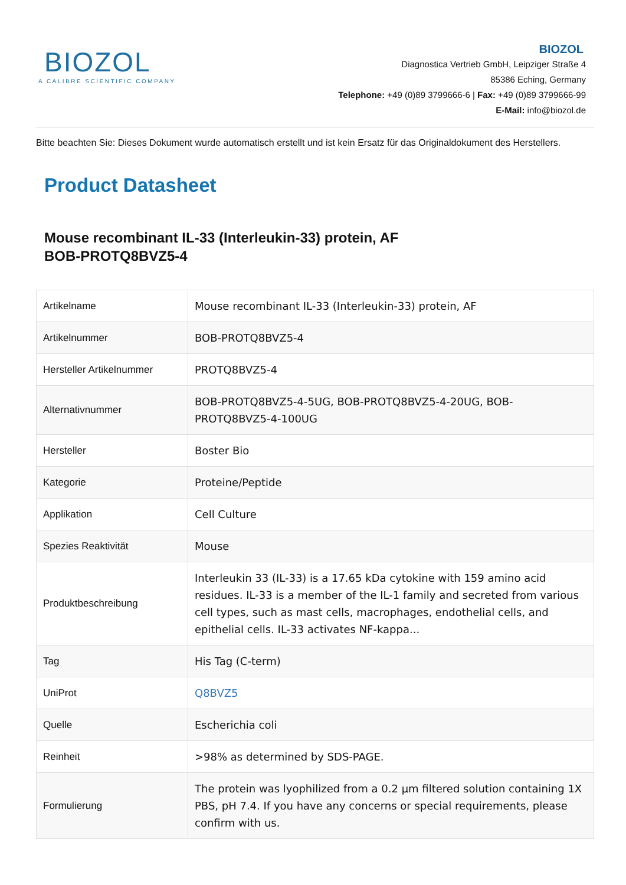BIOZOL
A CALIBRE SCIENTIFIC COMPANY
BIOZOL
Diagnostica Vertrieb GmbH, Leipziger Straße 4
85386 Eching, Germany
Telephone: +49 (0)89 3799666-6 | Fax: +49 (0)89 3799666-99
E-Mail: info@biozol.de
Bitte beachten Sie: Dieses Dokument wurde automatisch erstellt und ist kein Ersatz für das Originaldokument des Herstellers.
Product Datasheet
Mouse recombinant IL-33 (Interleukin-33) protein, AF
BOB-PROTQ8BVZ5-4
| Artikelname | Mouse recombinant IL-33 (Interleukin-33) protein, AF |
| Artikelnummer | BOB-PROTQ8BVZ5-4 |
| Hersteller Artikelnummer | PROTQ8BVZ5-4 |
| Alternativnummer | BOB-PROTQ8BVZ5-4-5UG, BOB-PROTQ8BVZ5-4-20UG, BOB-PROTQ8BVZ5-4-100UG |
| Hersteller | Boster Bio |
| Kategorie | Proteine/Peptide |
| Applikation | Cell Culture |
| Spezies Reaktivität | Mouse |
| Produktbeschreibung | Interleukin 33 (IL-33) is a 17.65 kDa cytokine with 159 amino acid residues. IL-33 is a member of the IL-1 family and secreted from various cell types, such as mast cells, macrophages, endothelial cells, and epithelial cells. IL-33 activates NF-kappa... |
| Tag | His Tag (C-term) |
| UniProt | Q8BVZ5 |
| Quelle | Escherichia coli |
| Reinheit | >98% as determined by SDS-PAGE. |
| Formulierung | The protein was lyophilized from a 0.2 µm filtered solution containing 1X PBS, pH 7.4. If you have any concerns or special requirements, please confirm with us. |